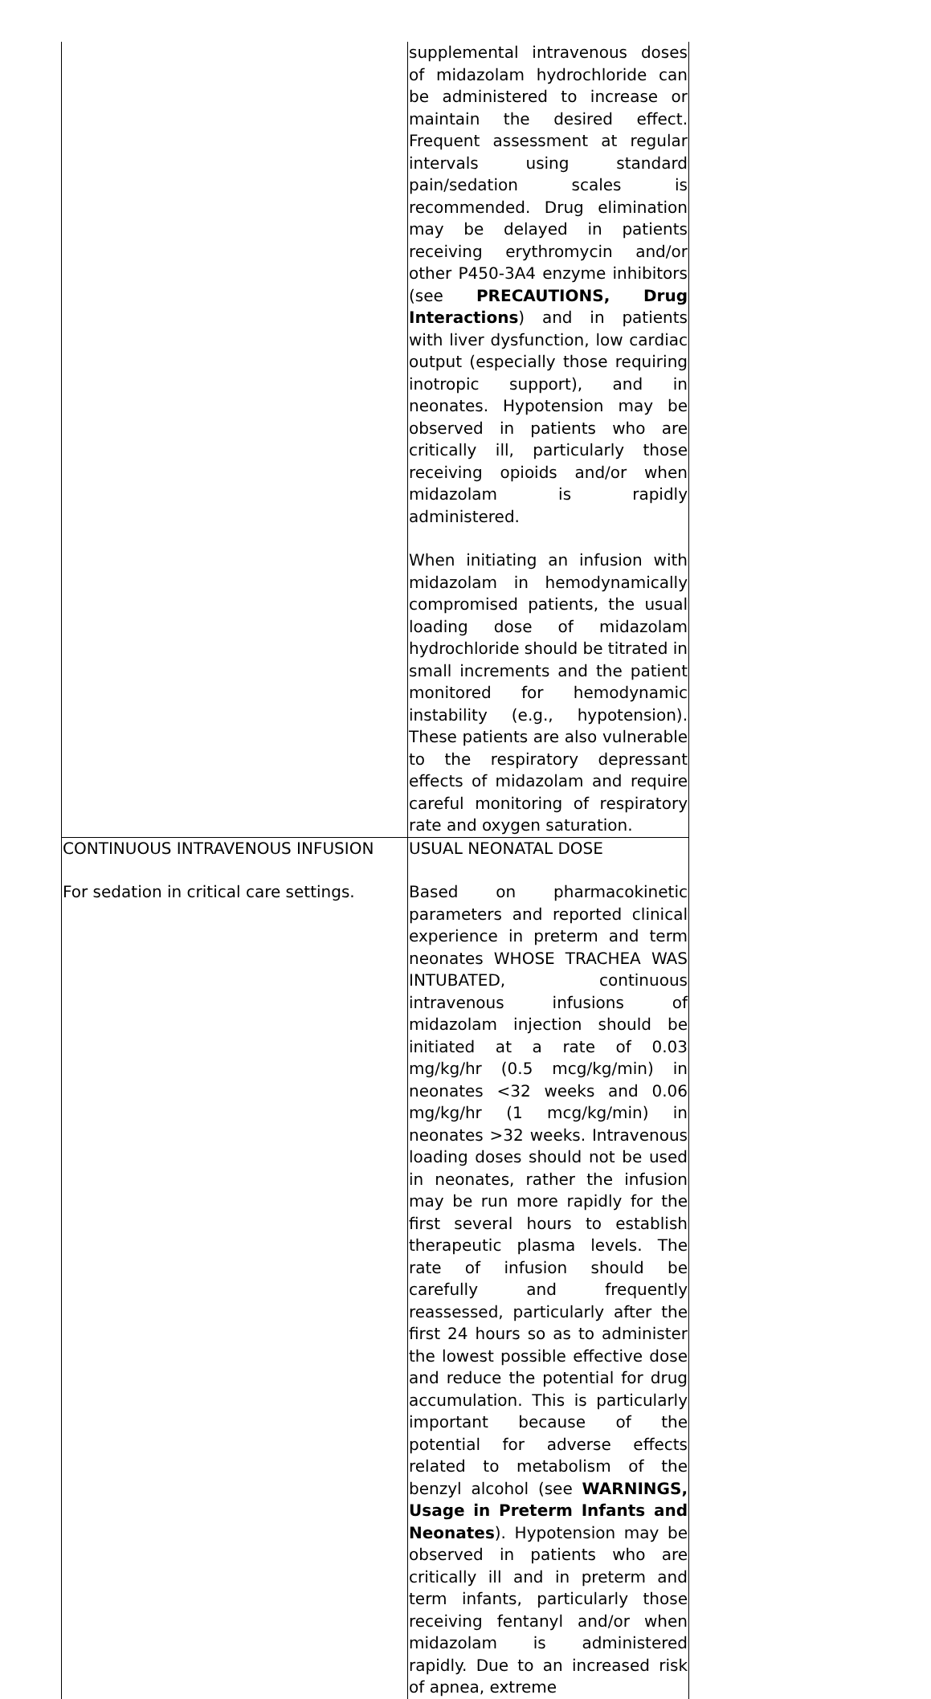| | supplemental intravenous doses of midazolam hydrochloride can be administered to increase or maintain the desired effect. Frequent assessment at regular intervals using standard pain/sedation scales is recommended. Drug elimination may be delayed in patients receiving erythromycin and/or other P450-3A4 enzyme inhibitors (see PRECAUTIONS, Drug Interactions ) and in patients with liver dysfunction, low cardiac output (especially those requiring inotropic support), and in neonates. Hypotension may be observed in patients who are critically ill, particularly those receiving opioids and/or when midazolam is rapidly administered. When initiating an infusion with midazolam in hemodynamically compromised patients, the usual loading dose of midazolam hydrochloride should be titrated in small increments and the patient monitored for hemodynamic instability (e.g., hypotension). These patients are also vulnerable to the respiratory depressant effects of midazolam and require careful monitoring of respiratory rate and oxygen saturation. |
| CONTINUOUS INTRAVENOUS INFUSION For sedation in critical care settings. | USUAL NEONATAL DOSE Based on pharmacokinetic parameters and reported clinical experience in preterm and term neonates WHOSE TRACHEA WAS INTUBATED, continuous intravenous infusions of midazolam injection should be initiated at a rate of 0.03 mg/kg/hr (0.5 mcg/kg/min) in neonates <32 weeks and 0.06 mg/kg/hr (1 mcg/kg/min) in neonates >32 weeks. Intravenous loading doses should not be used in neonates, rather the infusion may be run more rapidly for the first several hours to establish therapeutic plasma levels. The rate of infusion should be carefully and frequently reassessed, particularly after the first 24 hours so as to administer the lowest possible effective dose and reduce the potential for drug accumulation. This is particularly important because of the potential for adverse effects related to metabolism of the benzyl alcohol (see WARNINGS, Usage in Preterm Infants and Neonates ). Hypotension may be observed in patients who are critically ill and in preterm and term infants, particularly those receiving fentanyl and/or when midazolam is administered rapidly. Due to an increased risk of apnea, extreme |